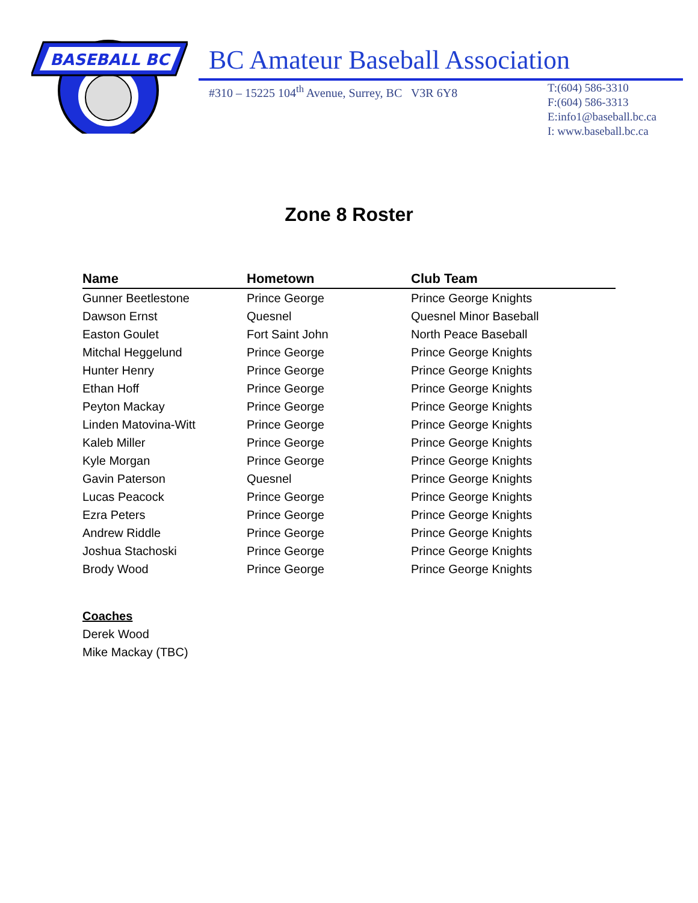BASEBALL BC
BC Amateur Baseball Association
#310 – 15225 104<sup>th</sup> Avenue, Surrey, BC V3R 6Y8
T:(604) 586-3310
F:(604) 586-3313
E:info1@baseball.bc.ca
I: www.baseball.bc.ca
Zone 8 Roster
| Name | Hometown | Club Team |
| --- | --- | --- |
| Gunner Beetlestone | Prince George | Prince George Knights |
| Dawson Ernst | Quesnel | Quesnel Minor Baseball |
| Easton Goulet | Fort Saint John | North Peace Baseball |
| Mitchal Heggelund | Prince George | Prince George Knights |
| Hunter Henry | Prince George | Prince George Knights |
| Ethan Hoff | Prince George | Prince George Knights |
| Peyton Mackay | Prince George | Prince George Knights |
| Linden Matovina-Witt | Prince George | Prince George Knights |
| Kaleb Miller | Prince George | Prince George Knights |
| Kyle Morgan | Prince George | Prince George Knights |
| Gavin Paterson | Quesnel | Prince George Knights |
| Lucas Peacock | Prince George | Prince George Knights |
| Ezra Peters | Prince George | Prince George Knights |
| Andrew Riddle | Prince George | Prince George Knights |
| Joshua Stachoski | Prince George | Prince George Knights |
| Brody Wood | Prince George | Prince George Knights |
Coaches
Derek Wood
Mike Mackay (TBC)